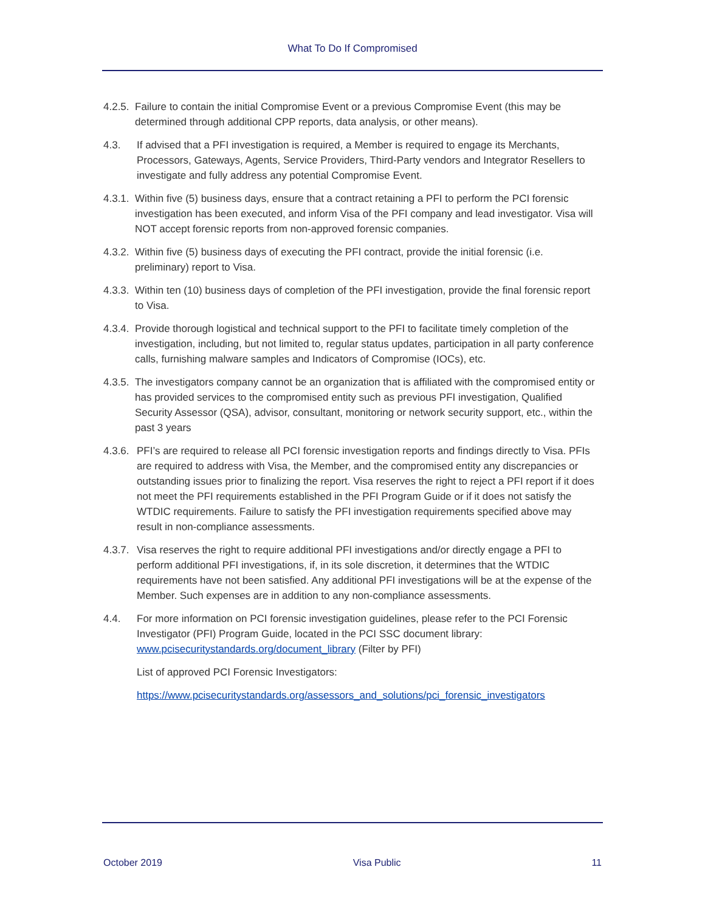What To Do If Compromised
4.2.5.
Failure to contain the initial Compromise Event or a previous Compromise Event (this may be determined through additional CPP reports, data analysis, or other means).
4.3. If advised that a PFI investigation is required, a Member is required to engage its Merchants, Processors, Gateways, Agents, Service Providers, Third-Party vendors and Integrator Resellers to investigate and fully address any potential Compromise Event.
4.3.1.
Within five (5) business days, ensure that a contract retaining a PFI to perform the PCI forensic investigation has been executed, and inform Visa of the PFI company and lead investigator. Visa will NOT accept forensic reports from non-approved forensic companies.
4.3.2.
Within five (5) business days of executing the PFI contract, provide the initial forensic (i.e. preliminary) report to Visa.
4.3.3.
Within ten (10) business days of completion of the PFI investigation, provide the final forensic report to Visa.
4.3.4.
Provide thorough logistical and technical support to the PFI to facilitate timely completion of the investigation, including, but not limited to, regular status updates, participation in all party conference calls, furnishing malware samples and Indicators of Compromise (IOCs), etc.
4.3.5.
The investigators company cannot be an organization that is affiliated with the compromised entity or has provided services to the compromised entity such as previous PFI investigation, Qualified Security Assessor (QSA), advisor, consultant, monitoring or network security support, etc., within the past 3 years
4.3.6.
PFI’s are required to release all PCI forensic investigation reports and findings directly to Visa. PFIs are required to address with Visa, the Member, and the compromised entity any discrepancies or outstanding issues prior to finalizing the report. Visa reserves the right to reject a PFI report if it does not meet the PFI requirements established in the PFI Program Guide or if it does not satisfy the WTDIC requirements. Failure to satisfy the PFI investigation requirements specified above may result in non-compliance assessments.
4.3.7.
Visa reserves the right to require additional PFI investigations and/or directly engage a PFI to perform additional PFI investigations, if, in its sole discretion, it determines that the WTDIC requirements have not been satisfied. Any additional PFI investigations will be at the expense of the Member. Such expenses are in addition to any non-compliance assessments.
4.4. For more information on PCI forensic investigation guidelines, please refer to the PCI Forensic Investigator (PFI) Program Guide, located in the PCI SSC document library: www.pcisecuritystandards.org/document_library (Filter by PFI)
List of approved PCI Forensic Investigators:
https://www.pcisecuritystandards.org/assessors_and_solutions/pci_forensic_investigators
October 2019 Visa Public 11